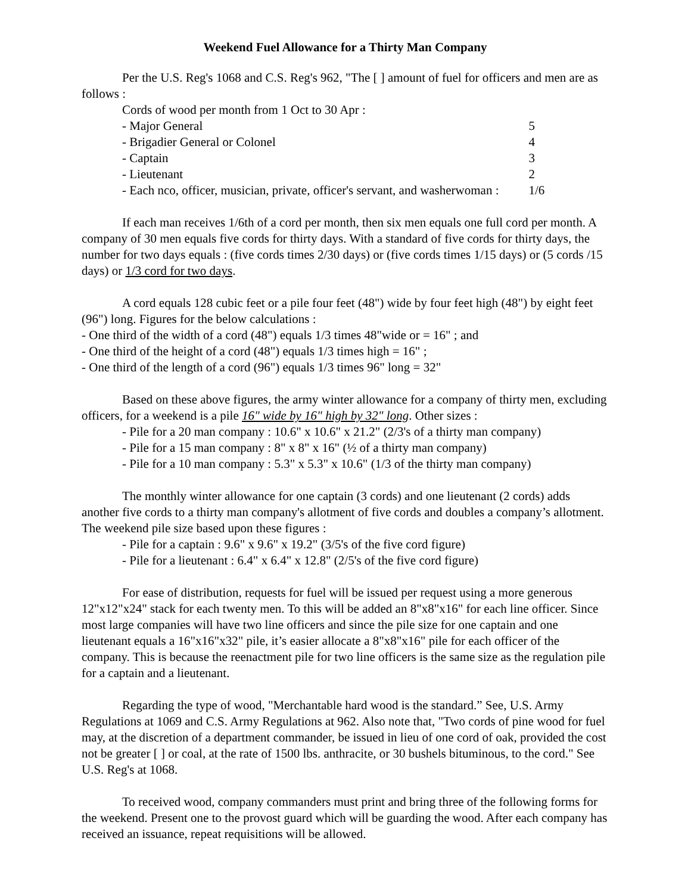Weekend Fuel Allowance for a Thirty Man Company
Per the U.S. Reg's 1068 and C.S. Reg's 962, "The [ ] amount of fuel for officers and men are as follows :
Cords of wood per month from 1 Oct to 30 Apr :
| - Major General | 5 |
| - Brigadier General or Colonel | 4 |
| - Captain | 3 |
| - Lieutenant | 2 |
| - Each nco, officer, musician, private, officer's servant, and washerwoman : | 1/6 |
If each man receives 1/6th of a cord per month, then six men equals one full cord per month. A company of 30 men equals five cords for thirty days. With a standard of five cords for thirty days, the number for two days equals : (five cords times 2/30 days) or (five cords times 1/15 days) or (5 cords /15 days) or 1/3 cord for two days.
A cord equals 128 cubic feet or a pile four feet (48") wide by four feet high (48") by eight feet (96") long. Figures for the below calculations :
- One third of the width of a cord (48") equals 1/3 times 48"wide or = 16" ; and
- One third of the height of a cord (48") equals 1/3 times high = 16" ;
- One third of the length of a cord (96") equals 1/3 times 96" long = 32"
Based on these above figures, the army winter allowance for a company of thirty men, excluding officers, for a weekend is a pile 16" wide by 16" high by 32" long. Other sizes :
- Pile for a 20 man company : 10.6" x 10.6" x 21.2" (2/3's of a thirty man company)
- Pile for a 15 man company : 8" x 8" x 16" (½ of a thirty man company)
- Pile for a 10 man company : 5.3" x 5.3" x 10.6" (1/3 of the thirty man company)
The monthly winter allowance for one captain (3 cords) and one lieutenant (2 cords) adds another five cords to a thirty man company's allotment of five cords and doubles a company’s allotment. The weekend pile size based upon these figures :
- Pile for a captain : 9.6" x 9.6" x 19.2" (3/5's of the five cord figure)
- Pile for a lieutenant : 6.4" x 6.4" x 12.8" (2/5's of the five cord figure)
For ease of distribution, requests for fuel will be issued per request using a more generous 12"x12"x24" stack for each twenty men. To this will be added an 8"x8"x16" for each line officer. Since most large companies will have two line officers and since the pile size for one captain and one lieutenant equals a 16"x16"x32" pile, it’s easier allocate a 8"x8"x16" pile for each officer of the company. This is because the reenactment pile for two line officers is the same size as the regulation pile for a captain and a lieutenant.
Regarding the type of wood, "Merchantable hard wood is the standard.” See, U.S. Army Regulations at 1069 and C.S. Army Regulations at 962. Also note that, "Two cords of pine wood for fuel may, at the discretion of a department commander, be issued in lieu of one cord of oak, provided the cost not be greater [ ] or coal, at the rate of 1500 lbs. anthracite, or 30 bushels bituminous, to the cord." See U.S. Reg's at 1068.
To received wood, company commanders must print and bring three of the following forms for the weekend. Present one to the provost guard which will be guarding the wood. After each company has received an issuance, repeat requisitions will be allowed.